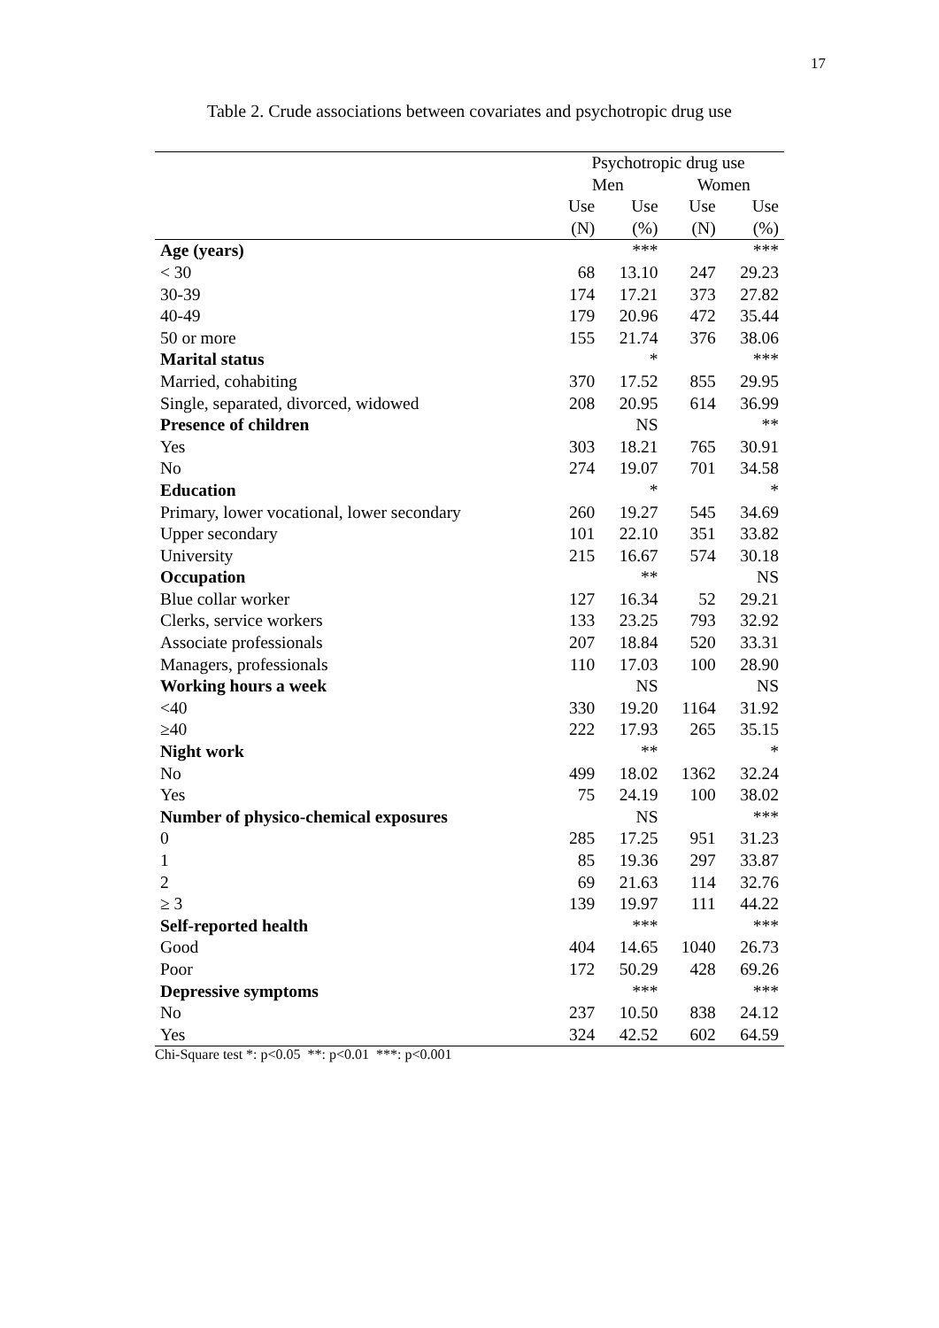17
Table 2. Crude associations between covariates and psychotropic drug use
| | Psychotropic drug use | | | |
| | Men | | Women | |
| | Use | Use | Use | Use |
| | (N) | (%) | (N) | (%) |
| Age (years) | | *** | | *** |
| < 30 | 68 | 13.10 | 247 | 29.23 |
| 30-39 | 174 | 17.21 | 373 | 27.82 |
| 40-49 | 179 | 20.96 | 472 | 35.44 |
| 50 or more | 155 | 21.74 | 376 | 38.06 |
| Marital status | | * | | *** |
| Married, cohabiting | 370 | 17.52 | 855 | 29.95 |
| Single, separated, divorced, widowed | 208 | 20.95 | 614 | 36.99 |
| Presence of children | | NS | | ** |
| Yes | 303 | 18.21 | 765 | 30.91 |
| No | 274 | 19.07 | 701 | 34.58 |
| Education | | * | | * |
| Primary, lower vocational, lower secondary | 260 | 19.27 | 545 | 34.69 |
| Upper secondary | 101 | 22.10 | 351 | 33.82 |
| University | 215 | 16.67 | 574 | 30.18 |
| Occupation | | ** | | NS |
| Blue collar worker | 127 | 16.34 | 52 | 29.21 |
| Clerks, service workers | 133 | 23.25 | 793 | 32.92 |
| Associate professionals | 207 | 18.84 | 520 | 33.31 |
| Managers, professionals | 110 | 17.03 | 100 | 28.90 |
| Working hours a week | | NS | | NS |
| <40 | 330 | 19.20 | 1164 | 31.92 |
| ≥40 | 222 | 17.93 | 265 | 35.15 |
| Night work | | ** | | * |
| No | 499 | 18.02 | 1362 | 32.24 |
| Yes | 75 | 24.19 | 100 | 38.02 |
| Number of physico-chemical exposures | | NS | | *** |
| 0 | 285 | 17.25 | 951 | 31.23 |
| 1 | 85 | 19.36 | 297 | 33.87 |
| 2 | 69 | 21.63 | 114 | 32.76 |
| ≥ 3 | 139 | 19.97 | 111 | 44.22 |
| Self-reported health | | *** | | *** |
| Good | 404 | 14.65 | 1040 | 26.73 |
| Poor | 172 | 50.29 | 428 | 69.26 |
| Depressive symptoms | | *** | | *** |
| No | 237 | 10.50 | 838 | 24.12 |
| Yes | 324 | 42.52 | 602 | 64.59 |
Chi-Square test *: p<0.05 **: p<0.01 ***: p<0.001